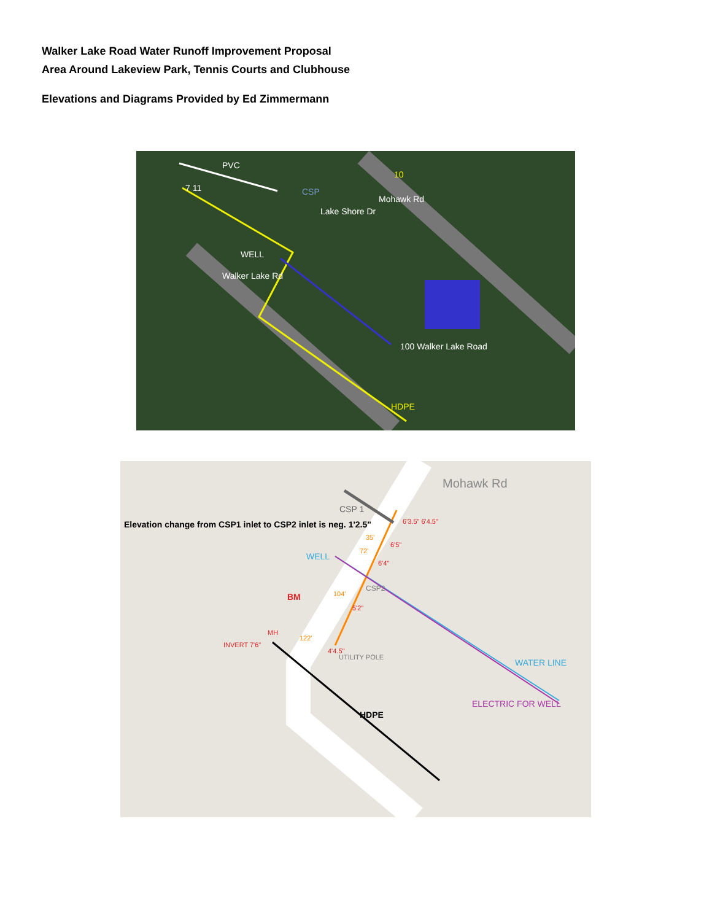Walker Lake Road Water Runoff Improvement Proposal
Area Around Lakeview Park, Tennis Courts and Clubhouse
Elevations and Diagrams Provided by Ed Zimmermann
PVC
CSP
WELL
100 Walker Lake Road
HDPE
7 11
10
Walker Lake Rd
Mohawk Rd
Lake Shore Dr
CSP 1
Elevation change from CSP1 inlet to CSP2 inlet is neg. 1'2.5"
WELL
BM
INVERT 7'6"
MH
UTILITY POLE
WATER LINE
ELECTRIC FOR WELL
HDPE
Mohawk Rd
6'3.5" 6'4.5"
6'5"
6'4"
CSP2
5'2"
4'4.5"
35'
72'
104'
122'